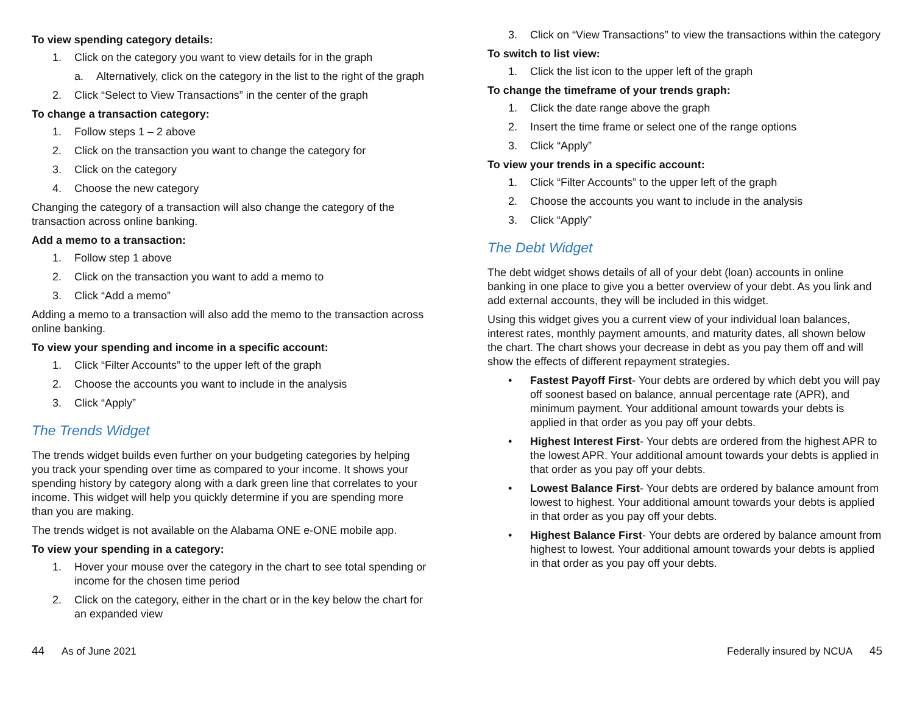To view spending category details:
1. Click on the category you want to view details for in the graph
a. Alternatively, click on the category in the list to the right of the graph
2. Click “Select to View Transactions” in the center of the graph
To change a transaction category:
1. Follow steps 1 – 2 above
2. Click on the transaction you want to change the category for
3. Click on the category
4. Choose the new category
Changing the category of a transaction will also change the category of the transaction across online banking.
Add a memo to a transaction:
1. Follow step 1 above
2. Click on the transaction you want to add a memo to
3. Click “Add a memo”
Adding a memo to a transaction will also add the memo to the transaction across online banking.
To view your spending and income in a specific account:
1. Click “Filter Accounts” to the upper left of the graph
2. Choose the accounts you want to include in the analysis
3. Click “Apply”
The Trends Widget
The trends widget builds even further on your budgeting categories by helping you track your spending over time as compared to your income. It shows your spending history by category along with a dark green line that correlates to your income. This widget will help you quickly determine if you are spending more than you are making.
The trends widget is not available on the Alabama ONE e-ONE mobile app.
To view your spending in a category:
1. Hover your mouse over the category in the chart to see total spending or income for the chosen time period
2. Click on the category, either in the chart or in the key below the chart for an expanded view
3. Click on “View Transactions” to view the transactions within the category
To switch to list view:
1. Click the list icon to the upper left of the graph
To change the timeframe of your trends graph:
1. Click the date range above the graph
2. Insert the time frame or select one of the range options
3. Click “Apply”
To view your trends in a specific account:
1. Click “Filter Accounts” to the upper left of the graph
2. Choose the accounts you want to include in the analysis
3. Click “Apply”
The Debt Widget
The debt widget shows details of all of your debt (loan) accounts in online banking in one place to give you a better overview of your debt. As you link and add external accounts, they will be included in this widget.
Using this widget gives you a current view of your individual loan balances, interest rates, monthly payment amounts, and maturity dates, all shown below the chart. The chart shows your decrease in debt as you pay them off and will show the effects of different repayment strategies.
• Fastest Payoff First- Your debts are ordered by which debt you will pay off soonest based on balance, annual percentage rate (APR), and minimum payment. Your additional amount towards your debts is applied in that order as you pay off your debts.
• Highest Interest First- Your debts are ordered from the highest APR to the lowest APR. Your additional amount towards your debts is applied in that order as you pay off your debts.
• Lowest Balance First- Your debts are ordered by balance amount from lowest to highest. Your additional amount towards your debts is applied in that order as you pay off your debts.
• Highest Balance First- Your debts are ordered by balance amount from highest to lowest. Your additional amount towards your debts is applied in that order as you pay off your debts.
44 As of June 2021 Federally insured by NCUA 45